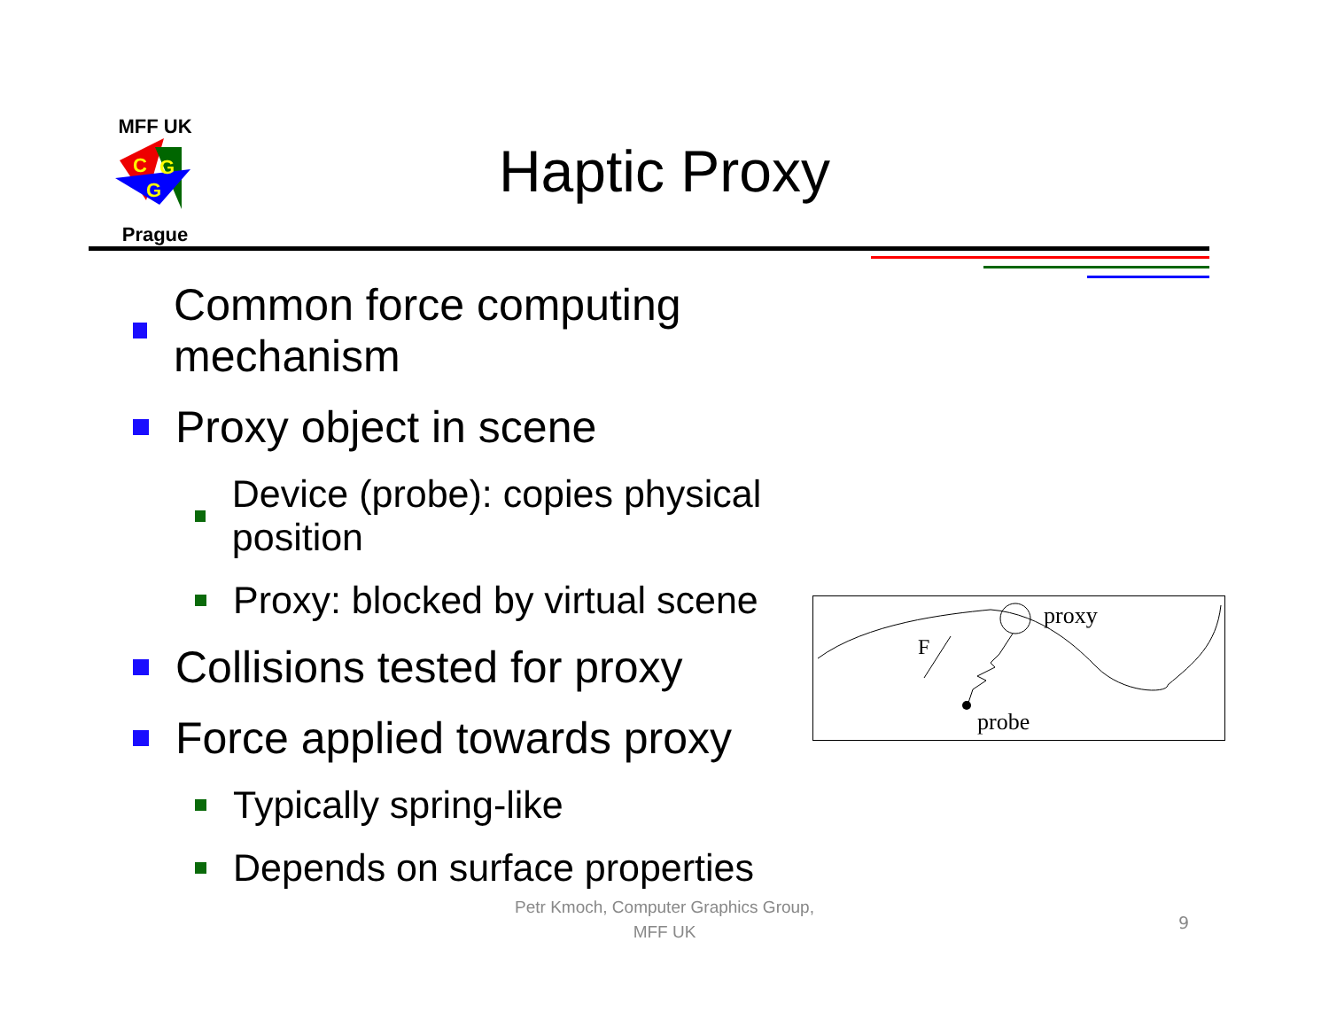MFF UK
C
G
G
Prague
Haptic Proxy
Common force computing mechanism
Proxy object in scene
Device (probe): copies physical position
Proxy: blocked by virtual scene
Collisions tested for proxy
Force applied towards proxy
Typically spring-like
Depends on surface properties
proxy
F
probe
Petr Kmoch, Computer Graphics Group,
MFF UK
9